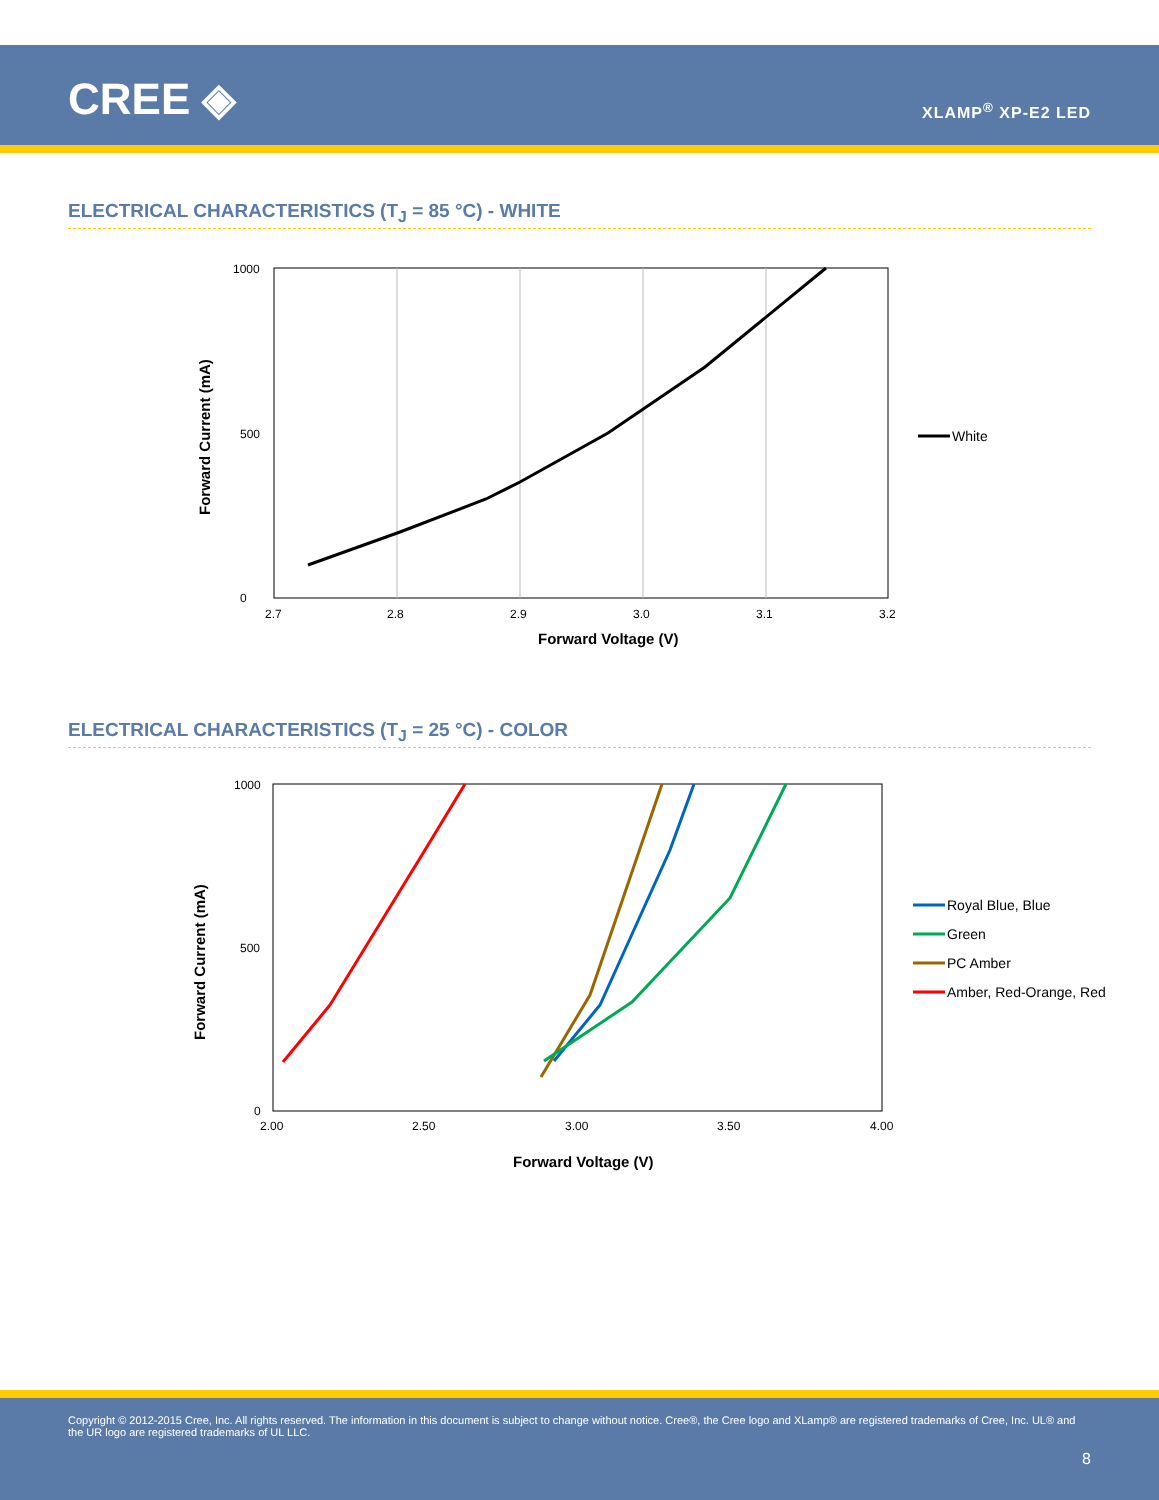CREE ◈ XLAMP<sup>®</sup> XP-E2 LED
ELECTRICAL CHARACTERISTICS (T<sub>J</sub> = 85 °C) - WHITE
1000
0
500
2.7
2.8
2.9
3.0
3.1
3.2
Forward Voltage (V)
Forward Current (mA)
White
ELECTRICAL CHARACTERISTICS (T<sub>J</sub> = 25 °C) - COLOR
1000
0
500
2.00
2.50
3.00
3.50
4.00
Forward Voltage (V)
Forward Current (mA)
Royal Blue, Blue
Green
PC Amber
Amber, Red-Orange, Red
Copyright © 2012-2015 Cree, Inc. All rights reserved. The information in this document is subject to change without notice. Cree®, the Cree logo and XLamp® are registered trademarks of Cree, Inc. UL® and the UR logo are registered trademarks of UL LLC.
8